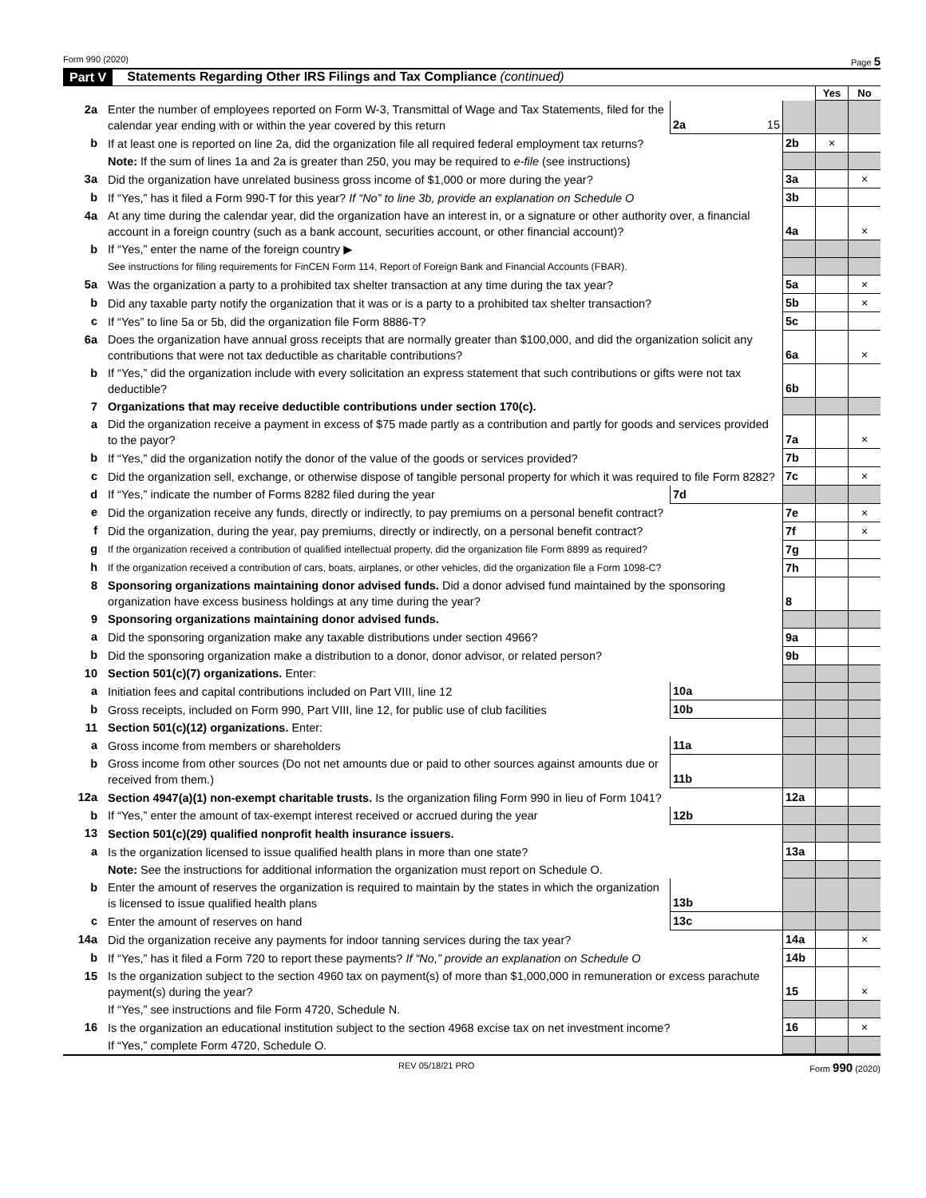Form 990 (2020) Page 5
Part V Statements Regarding Other IRS Filings and Tax Compliance (continued)
| | | | | | Yes | No |
| 2a | Enter the number of employees reported on Form W-3, Transmittal of Wage and Tax Statements, filed for the calendar year ending with or within the year covered by this return | 2a | 15 | | | |
| b | If at least one is reported on line 2a, did the organization file all required federal employment tax returns? | | | 2b | × | |
| | Note: If the sum of lines 1a and 2a is greater than 250, you may be required to e-file (see instructions) | | | | | |
| 3a | Did the organization have unrelated business gross income of $1,000 or more during the year? | | | 3a | | × |
| b | If “Yes,” has it filed a Form 990-T for this year? If “No” to line 3b, provide an explanation on Schedule O | | | 3b | | |
| 4a | At any time during the calendar year, did the organization have an interest in, or a signature or other authority over, a financial account in a foreign country (such as a bank account, securities account, or other financial account)? | | | 4a | | × |
| b | If “Yes,” enter the name of the foreign country ▶ | | | | | |
| | See instructions for filing requirements for FinCEN Form 114, Report of Foreign Bank and Financial Accounts (FBAR). | | | | | |
| 5a | Was the organization a party to a prohibited tax shelter transaction at any time during the tax year? | | | 5a | | × |
| b | Did any taxable party notify the organization that it was or is a party to a prohibited tax shelter transaction? | | | 5b | | × |
| c | If “Yes” to line 5a or 5b, did the organization file Form 8886-T? | | | 5c | | |
| 6a | Does the organization have annual gross receipts that are normally greater than $100,000, and did the organization solicit any contributions that were not tax deductible as charitable contributions? | | | 6a | | × |
| b | If “Yes,” did the organization include with every solicitation an express statement that such contributions or gifts were not tax deductible? | | | 6b | | |
| 7 | Organizations that may receive deductible contributions under section 170(c). | | | | | |
| a | Did the organization receive a payment in excess of $75 made partly as a contribution and partly for goods and services provided to the payor? | | | 7a | | × |
| b | If “Yes,” did the organization notify the donor of the value of the goods or services provided? | | | 7b | | |
| c | Did the organization sell, exchange, or otherwise dispose of tangible personal property for which it was required to file Form 8282? | | | 7c | | × |
| d | If “Yes,” indicate the number of Forms 8282 filed during the year | 7d | | | | |
| e | Did the organization receive any funds, directly or indirectly, to pay premiums on a personal benefit contract? | | | 7e | | × |
| f | Did the organization, during the year, pay premiums, directly or indirectly, on a personal benefit contract? | | | 7f | | × |
| g | If the organization received a contribution of qualified intellectual property, did the organization file Form 8899 as required? | | | 7g | | |
| h | If the organization received a contribution of cars, boats, airplanes, or other vehicles, did the organization file a Form 1098-C? | | | 7h | | |
| 8 | Sponsoring organizations maintaining donor advised funds. Did a donor advised fund maintained by the sponsoring organization have excess business holdings at any time during the year? | | | 8 | | |
| 9 | Sponsoring organizations maintaining donor advised funds. | | | | | |
| a | Did the sponsoring organization make any taxable distributions under section 4966? | | | 9a | | |
| b | Did the sponsoring organization make a distribution to a donor, donor advisor, or related person? | | | 9b | | |
| 10 | Section 501(c)(7) organizations. Enter: | | | | | |
| a | Initiation fees and capital contributions included on Part VIII, line 12 | 10a | | | | |
| b | Gross receipts, included on Form 990, Part VIII, line 12, for public use of club facilities | 10b | | | | |
| 11 | Section 501(c)(12) organizations. Enter: | | | | | |
| a | Gross income from members or shareholders | 11a | | | | |
| b | Gross income from other sources (Do not net amounts due or paid to other sources against amounts due or received from them.) | 11b | | | | |
| 12a | Section 4947(a)(1) non-exempt charitable trusts. Is the organization filing Form 990 in lieu of Form 1041? | | | 12a | | |
| b | If “Yes,” enter the amount of tax-exempt interest received or accrued during the year | 12b | | | | |
| 13 | Section 501(c)(29) qualified nonprofit health insurance issuers. | | | | | |
| a | Is the organization licensed to issue qualified health plans in more than one state? | | | 13a | | |
| | Note: See the instructions for additional information the organization must report on Schedule O. | | | | | |
| b | Enter the amount of reserves the organization is required to maintain by the states in which the organization is licensed to issue qualified health plans | 13b | | | | |
| c | Enter the amount of reserves on hand | 13c | | | | |
| 14a | Did the organization receive any payments for indoor tanning services during the tax year? | | | 14a | | × |
| b | If “Yes,” has it filed a Form 720 to report these payments? If “No,” provide an explanation on Schedule O | | | 14b | | |
| 15 | Is the organization subject to the section 4960 tax on payment(s) of more than $1,000,000 in remuneration or excess parachute payment(s) during the year? | | | 15 | | × |
| | If “Yes,” see instructions and file Form 4720, Schedule N. | | | | | |
| 16 | Is the organization an educational institution subject to the section 4968 excise tax on net investment income? | | | 16 | | × |
| | If “Yes,” complete Form 4720, Schedule O. | | | | | |
REV 05/18/21 PRO Form 990 (2020)